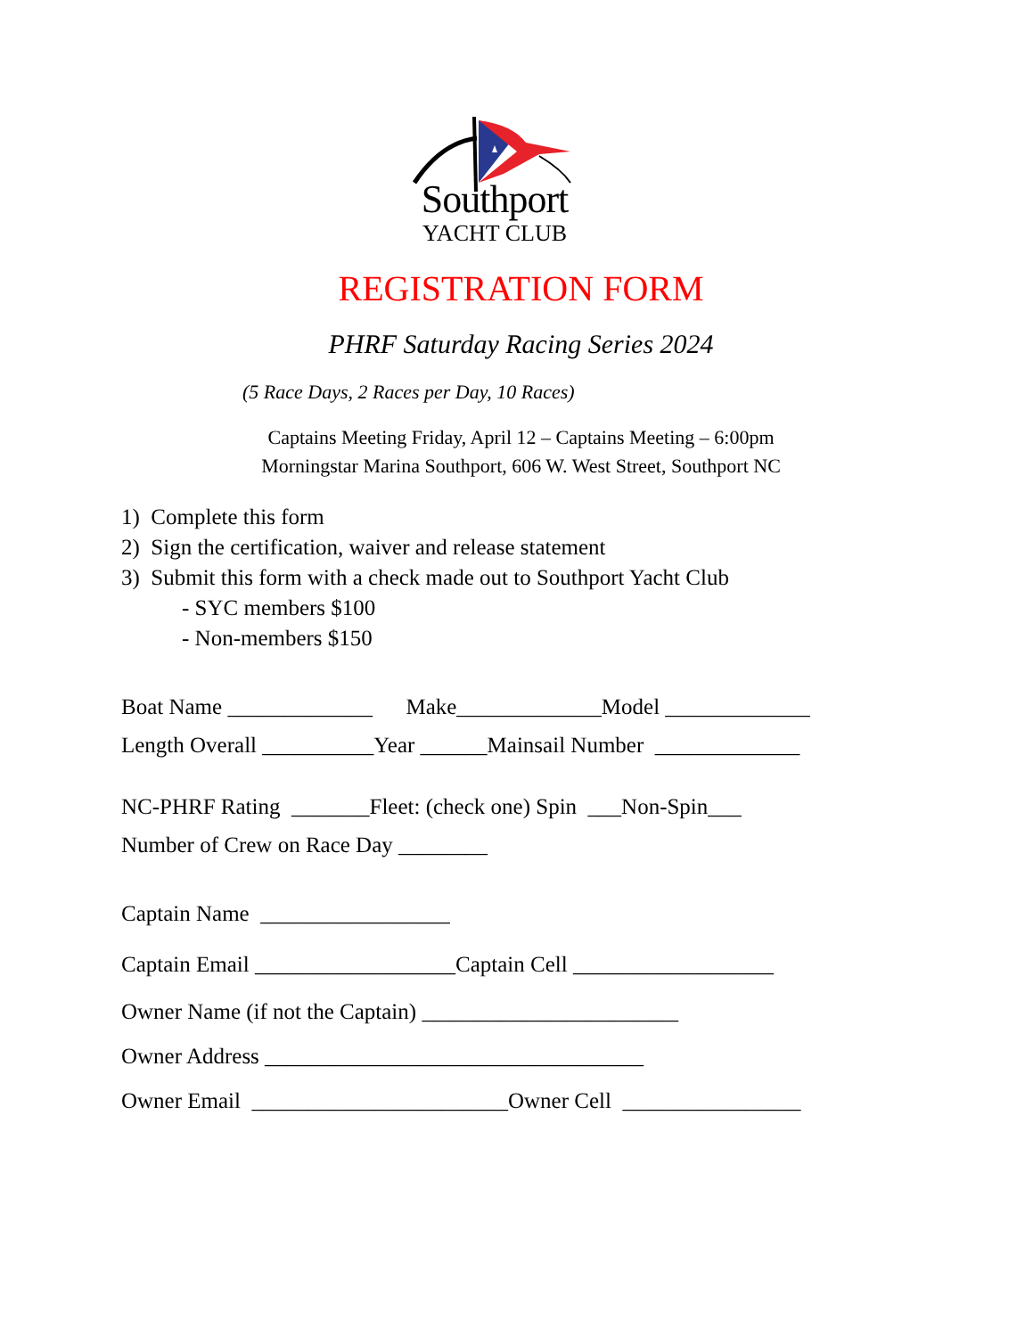Southport
YACHT CLUB
REGISTRATION FORM
PHRF Saturday Racing Series 2024
(5 Race Days, 2 Races per Day, 10 Races)
Captains Meeting Friday, April 12 – Captains Meeting – 6:00pm
Morningstar Marina Southport, 606 W. West Street, Southport NC
1) Complete this form
2) Sign the certification, waiver and release statement
3) Submit this form with a check made out to Southport Yacht Club
- SYC members $100
- Non-members $150
Boat Name _____________ Make_____________Model _____________
Length Overall __________Year ______Mainsail Number _____________
NC-PHRF Rating _______Fleet: (check one) Spin ___Non-Spin___
Number of Crew on Race Day ________
Captain Name _________________
Captain Email __________________Captain Cell __________________
Owner Name (if not the Captain) _______________________
Owner Address __________________________________
Owner Email _______________________Owner Cell ________________